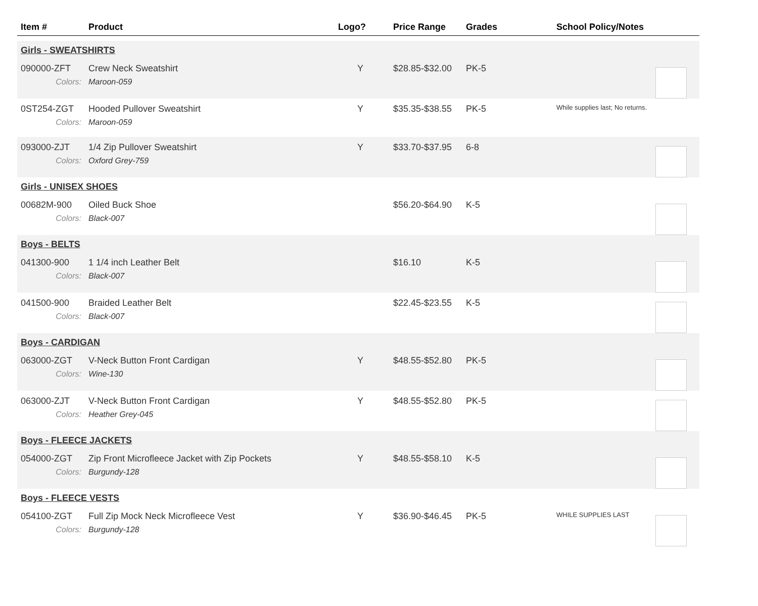| Item # | Product | Logo? | Price Range | Grades | School Policy/Notes | |
| --- | --- | --- | --- | --- | --- | --- |
| Girls - SWEATSHIRTS | | | | | | |
| 090000-ZFT | Crew Neck Sweatshirt | Y | $28.85-$32.00 | PK-5 | | |
| Colors: | Maroon-059 | | | | | |
| 0ST254-ZGT | Hooded Pullover Sweatshirt | Y | $35.35-$38.55 | PK-5 | While supplies last; No returns. | |
| Colors: | Maroon-059 | | | | | |
| 093000-ZJT | 1/4 Zip Pullover Sweatshirt | Y | $33.70-$37.95 | 6-8 | | |
| Colors: | Oxford Grey-759 | | | | | |
| Girls - UNISEX SHOES | | | | | | |
| 00682M-900 | Oiled Buck Shoe | | $56.20-$64.90 | K-5 | | |
| Colors: | Black-007 | | | | | |
| Boys - BELTS | | | | | | |
| 041300-900 | 1 1/4 inch Leather Belt | | $16.10 | K-5 | | |
| Colors: | Black-007 | | | | | |
| 041500-900 | Braided Leather Belt | | $22.45-$23.55 | K-5 | | |
| Colors: | Black-007 | | | | | |
| Boys - CARDIGAN | | | | | | |
| 063000-ZGT | V-Neck Button Front Cardigan | Y | $48.55-$52.80 | PK-5 | | |
| Colors: | Wine-130 | | | | | |
| 063000-ZJT | V-Neck Button Front Cardigan | Y | $48.55-$52.80 | PK-5 | | |
| Colors: | Heather Grey-045 | | | | | |
| Boys - FLEECE JACKETS | | | | | | |
| 054000-ZGT | Zip Front Microfleece Jacket with Zip Pockets | Y | $48.55-$58.10 | K-5 | | |
| Colors: | Burgundy-128 | | | | | |
| Boys - FLEECE VESTS | | | | | | |
| 054100-ZGT | Full Zip Mock Neck Microfleece Vest | Y | $36.90-$46.45 | PK-5 | WHILE SUPPLIES LAST | |
| Colors: | Burgundy-128 | | | | | |